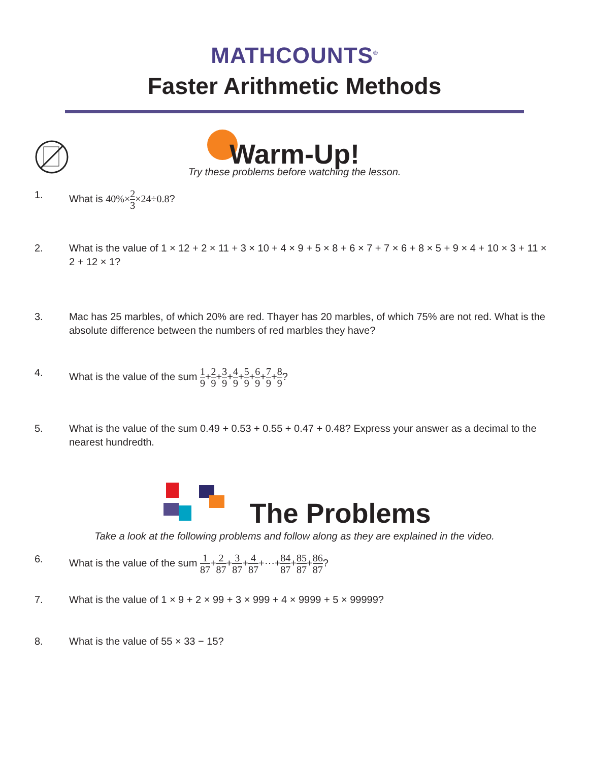MATHCOUNTS<sup>®</sup>
Faster Arithmetic Methods
Warm-Up!
Try these problems before watching the lesson.
1. What is 40%×2 3×24÷0.8?
2. What is the value of 1 × 12 + 2 × 11 + 3 × 10 + 4 × 9 + 5 × 8 + 6 × 7 + 7 × 6 + 8 × 5 + 9 × 4 + 10 × 3 + 11 × 2 + 12 × 1?
3. Mac has 25 marbles, of which 20% are red. Thayer has 20 marbles, of which 75% are not red. What is the absolute difference between the numbers of red marbles they have?
4. What is the value of the sum 1 9+2 9+3 9+4 9+5 9+6 9+7 9+8 9?
5. What is the value of the sum 0.49 + 0.53 + 0.55 + 0.47 + 0.48? Express your answer as a decimal to the nearest hundredth.
The Problems
Take a look at the following problems and follow along as they are explained in the video.
6. What is the value of the sum 1 87+2 87+3 87+4 87+⋯+84 87+85 87+86 87?
7. What is the value of 1 × 9 + 2 × 99 + 3 × 999 + 4 × 9999 + 5 × 99999?
8. What is the value of 55 × 33 − 15?